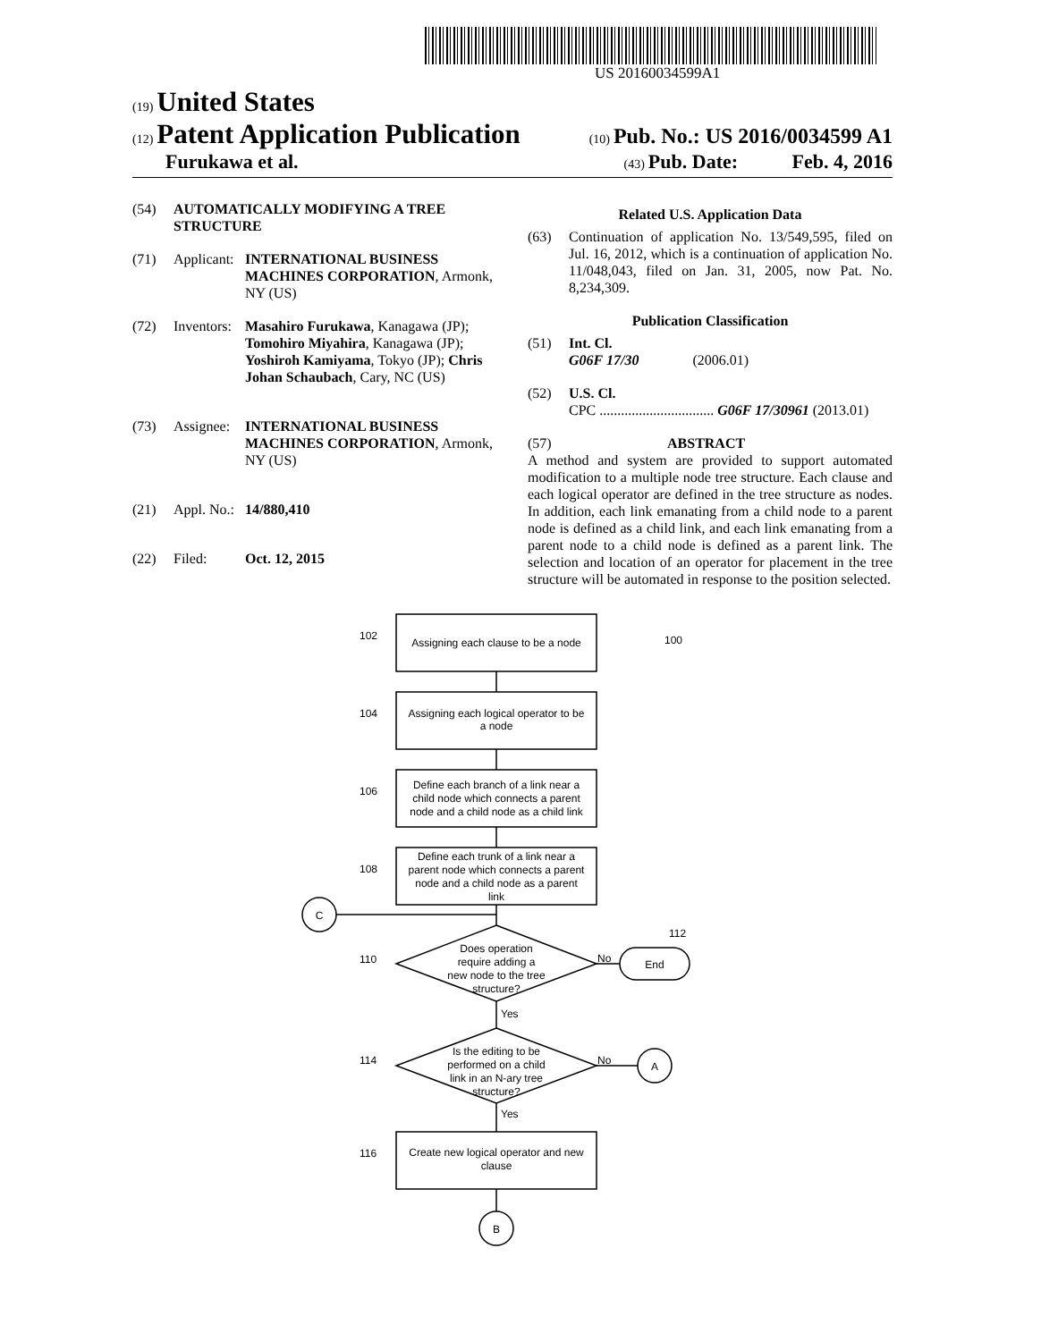US 20160034599A1
(19) United States
(12) Patent Application Publication
(10) Pub. No.: US 2016/0034599 A1
Furukawa et al.
(43) Pub. Date: Feb. 4, 2016
(54) AUTOMATICALLY MODIFYING A TREE STRUCTURE
(71) Applicant: INTERNATIONAL BUSINESS MACHINES CORPORATION, Armonk, NY (US)
(72) Inventors: Masahiro Furukawa, Kanagawa (JP); Tomohiro Miyahira, Kanagawa (JP); Yoshiroh Kamiyama, Tokyo (JP); Chris Johan Schaubach, Cary, NC (US)
(73) Assignee: INTERNATIONAL BUSINESS MACHINES CORPORATION, Armonk, NY (US)
(21) Appl. No.: 14/880,410
(22) Filed: Oct. 12, 2015
Related U.S. Application Data
(63) Continuation of application No. 13/549,595, filed on Jul. 16, 2012, which is a continuation of application No. 11/048,043, filed on Jan. 31, 2005, now Pat. No. 8,234,309.
Publication Classification
(51) Int. Cl.
G06F 17/30 (2006.01)
(52) U.S. Cl.
CPC ................................ G06F 17/30961 (2013.01)
(57) ABSTRACT
A method and system are provided to support automated modification to a multiple node tree structure. Each clause and each logical operator are defined in the tree structure as nodes. In addition, each link emanating from a child node to a parent node is defined as a child link, and each link emanating from a parent node to a child node is defined as a parent link. The selection and location of an operator for placement in the tree structure will be automated in response to the position selected.
Assigning each clause to be a node
Assigning each logical operator to be
a node
Define each branch of a link near a
child node which connects a parent
node and a child node as a child link
Define each trunk of a link near a
parent node which connects a parent
node and a child node as a parent
link
Does operation
require adding a
new node to the tree
structure?
Is the editing to be
performed on a child
link in an N-ary tree
structure?
Create new logical operator and new
clause
C
A
B
End
102
104
106
108
110
114
116
100
112
No
No
Yes
Yes